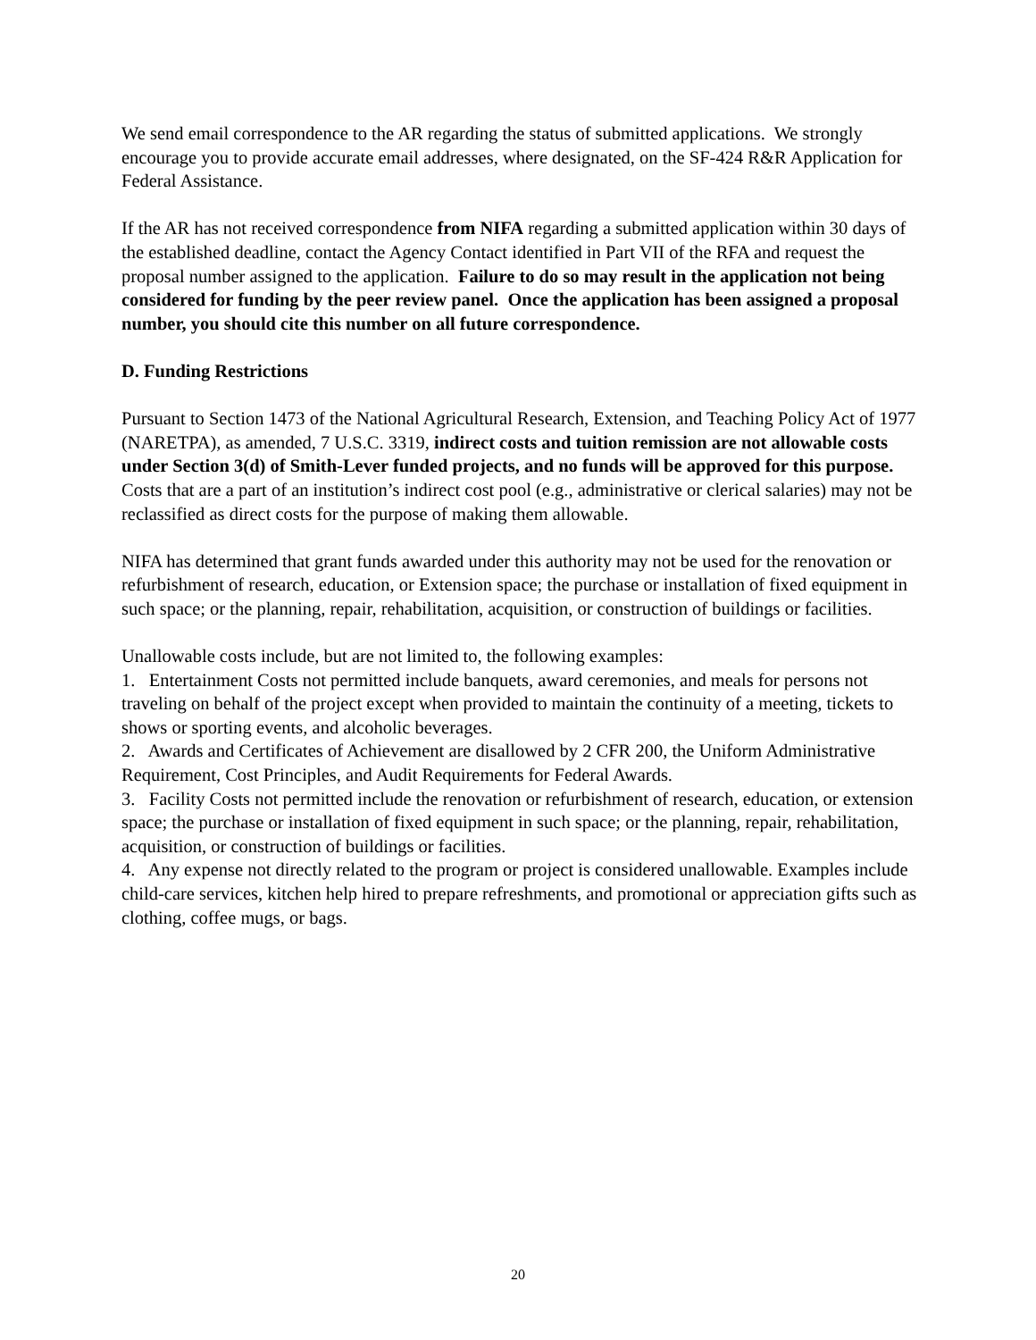We send email correspondence to the AR regarding the status of submitted applications. We strongly encourage you to provide accurate email addresses, where designated, on the SF-424 R&R Application for Federal Assistance.
If the AR has not received correspondence from NIFA regarding a submitted application within 30 days of the established deadline, contact the Agency Contact identified in Part VII of the RFA and request the proposal number assigned to the application. Failure to do so may result in the application not being considered for funding by the peer review panel. Once the application has been assigned a proposal number, you should cite this number on all future correspondence.
D. Funding Restrictions
Pursuant to Section 1473 of the National Agricultural Research, Extension, and Teaching Policy Act of 1977 (NARETPA), as amended, 7 U.S.C. 3319, indirect costs and tuition remission are not allowable costs under Section 3(d) of Smith-Lever funded projects, and no funds will be approved for this purpose. Costs that are a part of an institution’s indirect cost pool (e.g., administrative or clerical salaries) may not be reclassified as direct costs for the purpose of making them allowable.
NIFA has determined that grant funds awarded under this authority may not be used for the renovation or refurbishment of research, education, or Extension space; the purchase or installation of fixed equipment in such space; or the planning, repair, rehabilitation, acquisition, or construction of buildings or facilities.
Unallowable costs include, but are not limited to, the following examples:
1. Entertainment Costs not permitted include banquets, award ceremonies, and meals for persons not traveling on behalf of the project except when provided to maintain the continuity of a meeting, tickets to shows or sporting events, and alcoholic beverages.
2. Awards and Certificates of Achievement are disallowed by 2 CFR 200, the Uniform Administrative Requirement, Cost Principles, and Audit Requirements for Federal Awards.
3. Facility Costs not permitted include the renovation or refurbishment of research, education, or extension space; the purchase or installation of fixed equipment in such space; or the planning, repair, rehabilitation, acquisition, or construction of buildings or facilities.
4. Any expense not directly related to the program or project is considered unallowable. Examples include child-care services, kitchen help hired to prepare refreshments, and promotional or appreciation gifts such as clothing, coffee mugs, or bags.
20